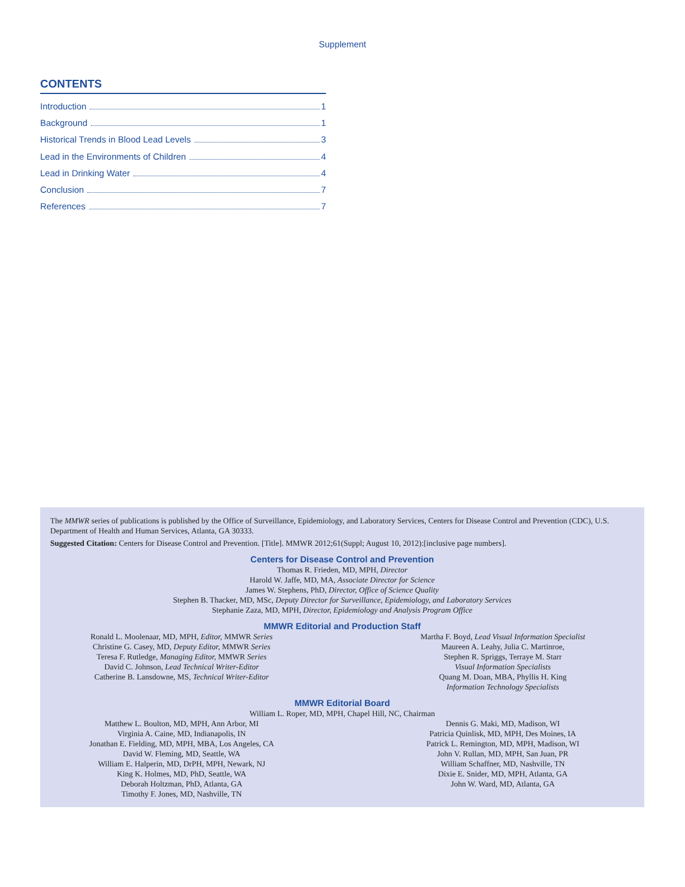Supplement
CONTENTS
Introduction 1
Background 1
Historical Trends in Blood Lead Levels 3
Lead in the Environments of Children 4
Lead in Drinking Water 4
Conclusion 7
References 7
The MMWR series of publications is published by the Office of Surveillance, Epidemiology, and Laboratory Services, Centers for Disease Control and Prevention (CDC), U.S. Department of Health and Human Services, Atlanta, GA 30333.
Suggested Citation: Centers for Disease Control and Prevention. [Title]. MMWR 2012;61(Suppl; August 10, 2012):[inclusive page numbers].
Centers for Disease Control and Prevention
Thomas R. Frieden, MD, MPH, Director
Harold W. Jaffe, MD, MA, Associate Director for Science
James W. Stephens, PhD, Director, Office of Science Quality
Stephen B. Thacker, MD, MSc, Deputy Director for Surveillance, Epidemiology, and Laboratory Services
Stephanie Zaza, MD, MPH, Director, Epidemiology and Analysis Program Office
MMWR Editorial and Production Staff
Ronald L. Moolenaar, MD, MPH, Editor, MMWR Series
Christine G. Casey, MD, Deputy Editor, MMWR Series
Teresa F. Rutledge, Managing Editor, MMWR Series
David C. Johnson, Lead Technical Writer-Editor
Catherine B. Lansdowne, MS, Technical Writer-Editor
Martha F. Boyd, Lead Visual Information Specialist
Maureen A. Leahy, Julia C. Martinroe,
Stephen R. Spriggs, Terraye M. Starr
Visual Information Specialists
Quang M. Doan, MBA, Phyllis H. King
Information Technology Specialists
MMWR Editorial Board
William L. Roper, MD, MPH, Chapel Hill, NC, Chairman
Matthew L. Boulton, MD, MPH, Ann Arbor, MI
Virginia A. Caine, MD, Indianapolis, IN
Jonathan E. Fielding, MD, MPH, MBA, Los Angeles, CA
David W. Fleming, MD, Seattle, WA
William E. Halperin, MD, DrPH, MPH, Newark, NJ
King K. Holmes, MD, PhD, Seattle, WA
Deborah Holtzman, PhD, Atlanta, GA
Timothy F. Jones, MD, Nashville, TN
Dennis G. Maki, MD, Madison, WI
Patricia Quinlisk, MD, MPH, Des Moines, IA
Patrick L. Remington, MD, MPH, Madison, WI
John V. Rullan, MD, MPH, San Juan, PR
William Schaffner, MD, Nashville, TN
Dixie E. Snider, MD, MPH, Atlanta, GA
John W. Ward, MD, Atlanta, GA